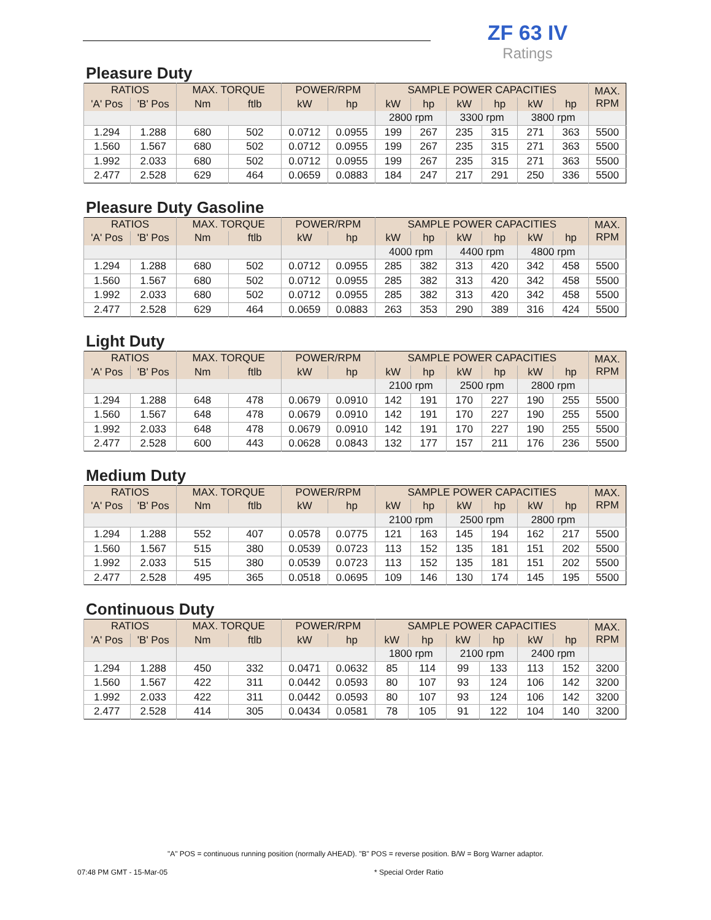ZF 63 IV
Ratings
Pleasure Duty
| RATIOS | | MAX. TORQUE | | POWER/RPM | | SAMPLE POWER CAPACITIES | | | | | | MAX. RPM |
| --- | --- | --- | --- | --- | --- | --- | --- | --- | --- | --- | --- | --- |
| 'A' Pos | 'B' Pos | Nm | ftlb | kW | hp | kW | hp | kW | hp | kW | hp | |
| | | | | | | 2800 rpm | | 3300 rpm | | 3800 rpm | | |
| 1.294 | 1.288 | 680 | 502 | 0.0712 | 0.0955 | 199 | 267 | 235 | 315 | 271 | 363 | 5500 |
| 1.560 | 1.567 | 680 | 502 | 0.0712 | 0.0955 | 199 | 267 | 235 | 315 | 271 | 363 | 5500 |
| 1.992 | 2.033 | 680 | 502 | 0.0712 | 0.0955 | 199 | 267 | 235 | 315 | 271 | 363 | 5500 |
| 2.477 | 2.528 | 629 | 464 | 0.0659 | 0.0883 | 184 | 247 | 217 | 291 | 250 | 336 | 5500 |
Pleasure Duty Gasoline
| RATIOS | | MAX. TORQUE | | POWER/RPM | | SAMPLE POWER CAPACITIES | | | | | | MAX. RPM |
| --- | --- | --- | --- | --- | --- | --- | --- | --- | --- | --- | --- | --- |
| 'A' Pos | 'B' Pos | Nm | ftlb | kW | hp | kW | hp | kW | hp | kW | hp | |
| | | | | | | 4000 rpm | | 4400 rpm | | 4800 rpm | | |
| 1.294 | 1.288 | 680 | 502 | 0.0712 | 0.0955 | 285 | 382 | 313 | 420 | 342 | 458 | 5500 |
| 1.560 | 1.567 | 680 | 502 | 0.0712 | 0.0955 | 285 | 382 | 313 | 420 | 342 | 458 | 5500 |
| 1.992 | 2.033 | 680 | 502 | 0.0712 | 0.0955 | 285 | 382 | 313 | 420 | 342 | 458 | 5500 |
| 2.477 | 2.528 | 629 | 464 | 0.0659 | 0.0883 | 263 | 353 | 290 | 389 | 316 | 424 | 5500 |
Light Duty
| RATIOS | | MAX. TORQUE | | POWER/RPM | | SAMPLE POWER CAPACITIES | | | | | | MAX. RPM |
| --- | --- | --- | --- | --- | --- | --- | --- | --- | --- | --- | --- | --- |
| 'A' Pos | 'B' Pos | Nm | ftlb | kW | hp | kW | hp | kW | hp | kW | hp | |
| | | | | | | 2100 rpm | | 2500 rpm | | 2800 rpm | | |
| 1.294 | 1.288 | 648 | 478 | 0.0679 | 0.0910 | 142 | 191 | 170 | 227 | 190 | 255 | 5500 |
| 1.560 | 1.567 | 648 | 478 | 0.0679 | 0.0910 | 142 | 191 | 170 | 227 | 190 | 255 | 5500 |
| 1.992 | 2.033 | 648 | 478 | 0.0679 | 0.0910 | 142 | 191 | 170 | 227 | 190 | 255 | 5500 |
| 2.477 | 2.528 | 600 | 443 | 0.0628 | 0.0843 | 132 | 177 | 157 | 211 | 176 | 236 | 5500 |
Medium Duty
| RATIOS | | MAX. TORQUE | | POWER/RPM | | SAMPLE POWER CAPACITIES | | | | | | MAX. RPM |
| --- | --- | --- | --- | --- | --- | --- | --- | --- | --- | --- | --- | --- |
| 'A' Pos | 'B' Pos | Nm | ftlb | kW | hp | kW | hp | kW | hp | kW | hp | |
| | | | | | | 2100 rpm | | 2500 rpm | | 2800 rpm | | |
| 1.294 | 1.288 | 552 | 407 | 0.0578 | 0.0775 | 121 | 163 | 145 | 194 | 162 | 217 | 5500 |
| 1.560 | 1.567 | 515 | 380 | 0.0539 | 0.0723 | 113 | 152 | 135 | 181 | 151 | 202 | 5500 |
| 1.992 | 2.033 | 515 | 380 | 0.0539 | 0.0723 | 113 | 152 | 135 | 181 | 151 | 202 | 5500 |
| 2.477 | 2.528 | 495 | 365 | 0.0518 | 0.0695 | 109 | 146 | 130 | 174 | 145 | 195 | 5500 |
Continuous Duty
| RATIOS | | MAX. TORQUE | | POWER/RPM | | SAMPLE POWER CAPACITIES | | | | | | MAX. RPM |
| --- | --- | --- | --- | --- | --- | --- | --- | --- | --- | --- | --- | --- |
| 'A' Pos | 'B' Pos | Nm | ftlb | kW | hp | kW | hp | kW | hp | kW | hp | |
| | | | | | | 1800 rpm | | 2100 rpm | | 2400 rpm | | |
| 1.294 | 1.288 | 450 | 332 | 0.0471 | 0.0632 | 85 | 114 | 99 | 133 | 113 | 152 | 3200 |
| 1.560 | 1.567 | 422 | 311 | 0.0442 | 0.0593 | 80 | 107 | 93 | 124 | 106 | 142 | 3200 |
| 1.992 | 2.033 | 422 | 311 | 0.0442 | 0.0593 | 80 | 107 | 93 | 124 | 106 | 142 | 3200 |
| 2.477 | 2.528 | 414 | 305 | 0.0434 | 0.0581 | 78 | 105 | 91 | 122 | 104 | 140 | 3200 |
"A" POS = continuous running position (normally AHEAD). "B" POS = reverse position. B/W = Borg Warner adaptor.
07:48 PM GMT - 15-Mar-05 * Special Order Ratio